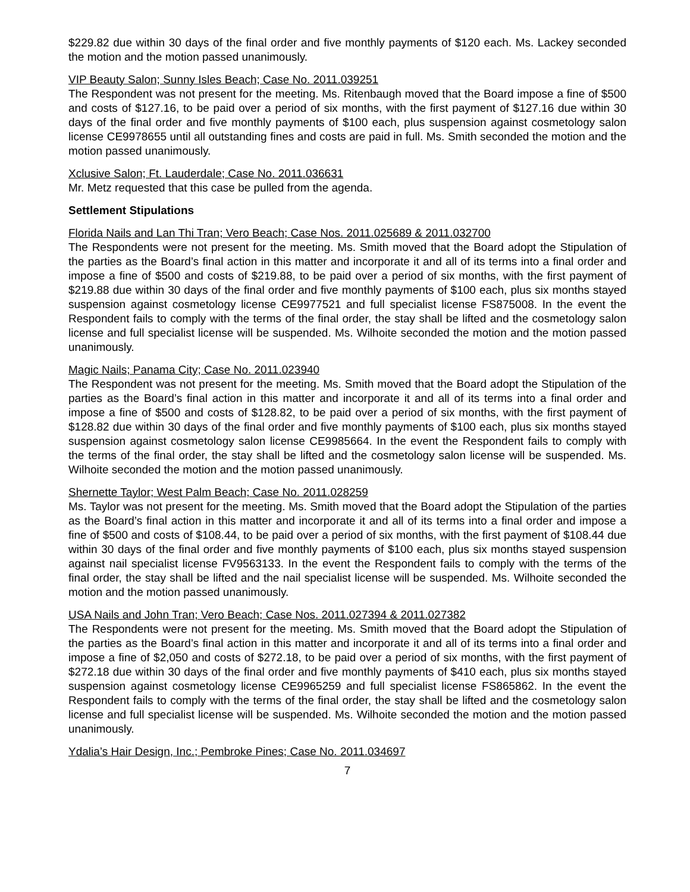$229.82 due within 30 days of the final order and five monthly payments of $120 each. Ms. Lackey seconded the motion and the motion passed unanimously.
VIP Beauty Salon; Sunny Isles Beach; Case No. 2011.039251
The Respondent was not present for the meeting. Ms. Ritenbaugh moved that the Board impose a fine of $500 and costs of $127.16, to be paid over a period of six months, with the first payment of $127.16 due within 30 days of the final order and five monthly payments of $100 each, plus suspension against cosmetology salon license CE9978655 until all outstanding fines and costs are paid in full. Ms. Smith seconded the motion and the motion passed unanimously.
Xclusive Salon; Ft. Lauderdale; Case No. 2011.036631
Mr. Metz requested that this case be pulled from the agenda.
Settlement Stipulations
Florida Nails and Lan Thi Tran; Vero Beach; Case Nos. 2011.025689 & 2011.032700
The Respondents were not present for the meeting. Ms. Smith moved that the Board adopt the Stipulation of the parties as the Board’s final action in this matter and incorporate it and all of its terms into a final order and impose a fine of $500 and costs of $219.88, to be paid over a period of six months, with the first payment of $219.88 due within 30 days of the final order and five monthly payments of $100 each, plus six months stayed suspension against cosmetology license CE9977521 and full specialist license FS875008. In the event the Respondent fails to comply with the terms of the final order, the stay shall be lifted and the cosmetology salon license and full specialist license will be suspended. Ms. Wilhoite seconded the motion and the motion passed unanimously.
Magic Nails; Panama City; Case No. 2011.023940
The Respondent was not present for the meeting. Ms. Smith moved that the Board adopt the Stipulation of the parties as the Board’s final action in this matter and incorporate it and all of its terms into a final order and impose a fine of $500 and costs of $128.82, to be paid over a period of six months, with the first payment of $128.82 due within 30 days of the final order and five monthly payments of $100 each, plus six months stayed suspension against cosmetology salon license CE9985664. In the event the Respondent fails to comply with the terms of the final order, the stay shall be lifted and the cosmetology salon license will be suspended. Ms. Wilhoite seconded the motion and the motion passed unanimously.
Shernette Taylor; West Palm Beach; Case No. 2011.028259
Ms. Taylor was not present for the meeting. Ms. Smith moved that the Board adopt the Stipulation of the parties as the Board’s final action in this matter and incorporate it and all of its terms into a final order and impose a fine of $500 and costs of $108.44, to be paid over a period of six months, with the first payment of $108.44 due within 30 days of the final order and five monthly payments of $100 each, plus six months stayed suspension against nail specialist license FV9563133. In the event the Respondent fails to comply with the terms of the final order, the stay shall be lifted and the nail specialist license will be suspended. Ms. Wilhoite seconded the motion and the motion passed unanimously.
USA Nails and John Tran; Vero Beach; Case Nos. 2011.027394 & 2011.027382
The Respondents were not present for the meeting. Ms. Smith moved that the Board adopt the Stipulation of the parties as the Board’s final action in this matter and incorporate it and all of its terms into a final order and impose a fine of $2,050 and costs of $272.18, to be paid over a period of six months, with the first payment of $272.18 due within 30 days of the final order and five monthly payments of $410 each, plus six months stayed suspension against cosmetology license CE9965259 and full specialist license FS865862. In the event the Respondent fails to comply with the terms of the final order, the stay shall be lifted and the cosmetology salon license and full specialist license will be suspended. Ms. Wilhoite seconded the motion and the motion passed unanimously.
Ydalia’s Hair Design, Inc.; Pembroke Pines; Case No. 2011.034697
7